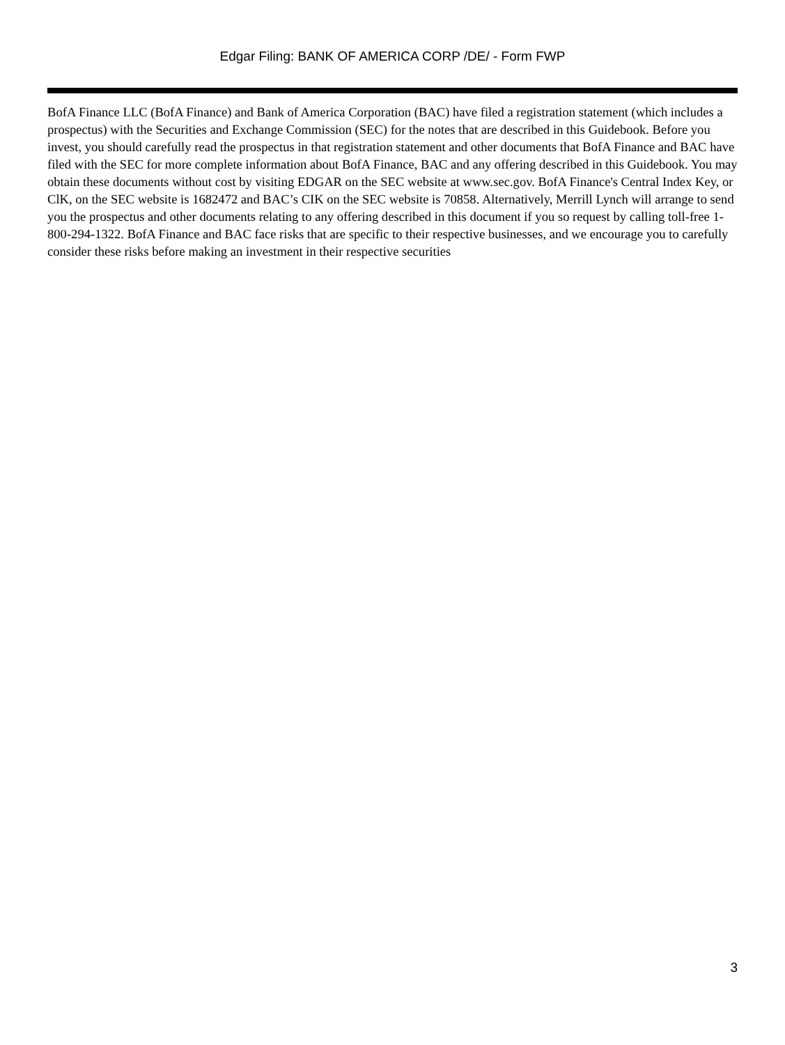Edgar Filing: BANK OF AMERICA CORP /DE/ - Form FWP
BofA Finance LLC (BofA Finance) and Bank of America Corporation (BAC) have filed a registration statement (which includes a prospectus) with the Securities and Exchange Commission (SEC) for the notes that are described in this Guidebook. Before you invest, you should carefully read the prospectus in that registration statement and other documents that BofA Finance and BAC have filed with the SEC for more complete information about BofA Finance, BAC and any offering described in this Guidebook. You may obtain these documents without cost by visiting EDGAR on the SEC website at www.sec.gov. BofA Finance's Central Index Key, or ClK, on the SEC website is 1682472 and BAC’s CIK on the SEC website is 70858. Alternatively, Merrill Lynch will arrange to send you the prospectus and other documents relating to any offering described in this document if you so request by calling toll-free 1-800-294-1322. BofA Finance and BAC face risks that are specific to their respective businesses, and we encourage you to carefully consider these risks before making an investment in their respective securities
3